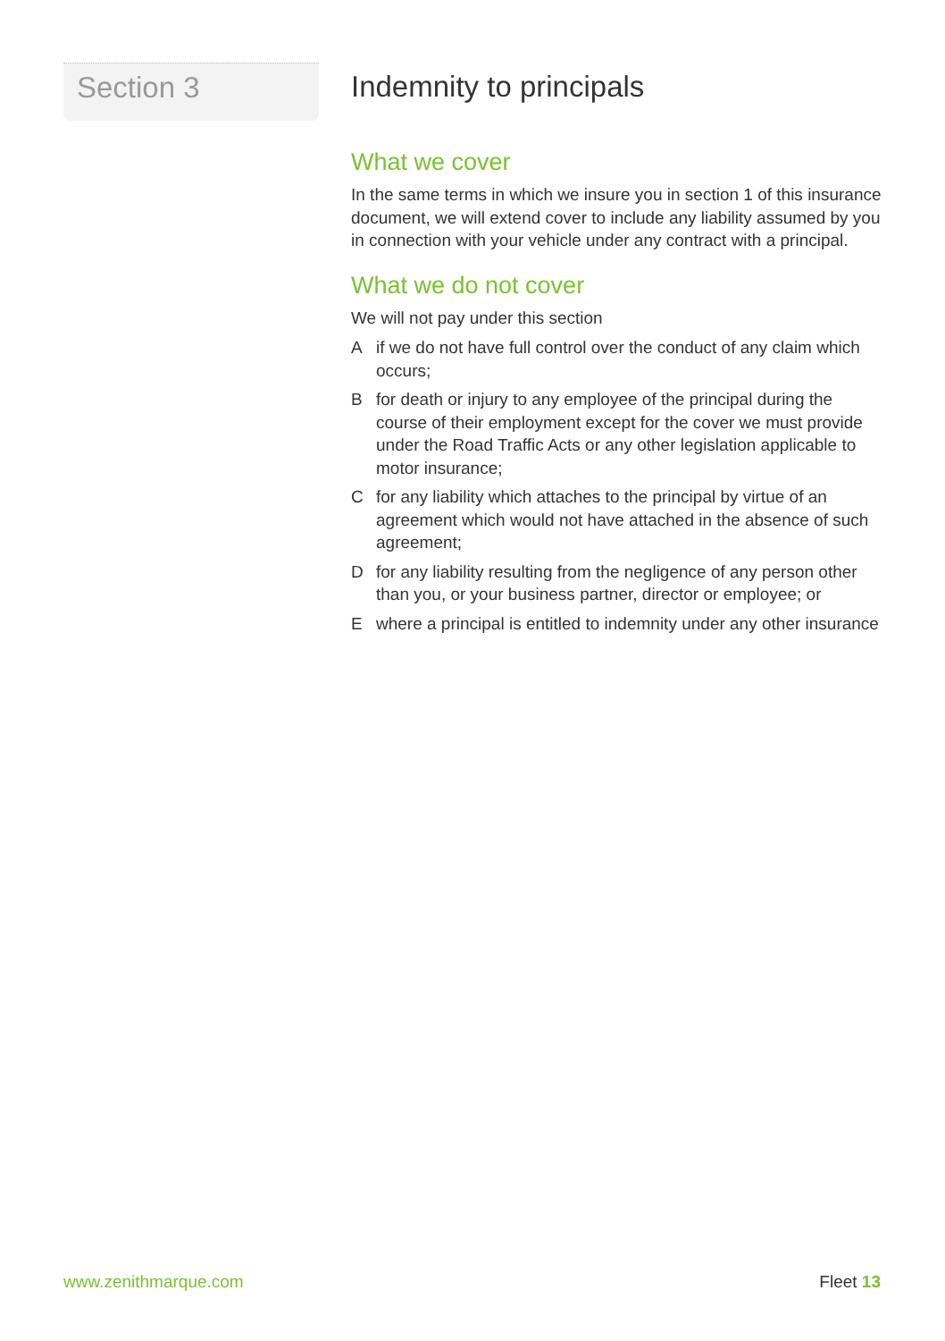Section 3
Indemnity to principals
What we cover
In the same terms in which we insure you in section 1 of this insurance document, we will extend cover to include any liability assumed by you in connection with your vehicle under any contract with a principal.
What we do not cover
We will not pay under this section
Aif we do not have full control over the conduct of any claim which occurs;
Bfor death or injury to any employee of the principal during the course of their employment except for the cover we must provide under the Road Traffic Acts or any other legislation applicable to motor insurance;
Cfor any liability which attaches to the principal by virtue of an agreement which would not have attached in the absence of such agreement;
Dfor any liability resulting from the negligence of any person other than you, or your business partner, director or employee; or
Ewhere a principal is entitled to indemnity under any other insurance
www.zenithmarque.com Fleet 13